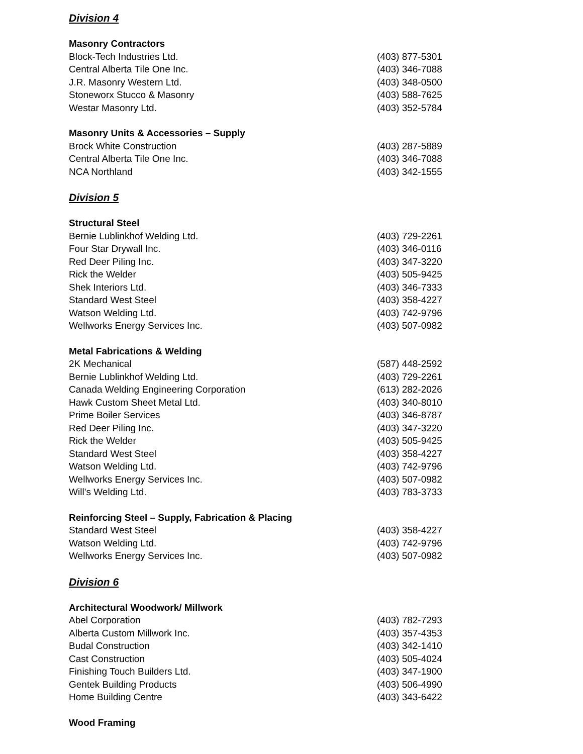Division 4
| Masonry Contractors | |
| --- | --- |
| Block-Tech Industries Ltd. | (403) 877-5301 |
| Central Alberta Tile One Inc. | (403) 346-7088 |
| J.R. Masonry Western Ltd. | (403) 348-0500 |
| Stoneworx Stucco & Masonry | (403) 588-7625 |
| Westar Masonry Ltd. | (403) 352-5784 |
| Masonry Units & Accessories – Supply | |
| --- | --- |
| Brock White Construction | (403) 287-5889 |
| Central Alberta Tile One Inc. | (403) 346-7088 |
| NCA Northland | (403) 342-1555 |
Division 5
| Structural Steel | |
| --- | --- |
| Bernie Lublinkhof Welding Ltd. | (403) 729-2261 |
| Four Star Drywall Inc. | (403) 346-0116 |
| Red Deer Piling Inc. | (403) 347-3220 |
| Rick the Welder | (403) 505-9425 |
| Shek Interiors Ltd. | (403) 346-7333 |
| Standard West Steel | (403) 358-4227 |
| Watson Welding Ltd. | (403) 742-9796 |
| Wellworks Energy Services Inc. | (403) 507-0982 |
| Metal Fabrications & Welding | |
| --- | --- |
| 2K Mechanical | (587) 448-2592 |
| Bernie Lublinkhof Welding Ltd. | (403) 729-2261 |
| Canada Welding Engineering Corporation | (613) 282-2026 |
| Hawk Custom Sheet Metal Ltd. | (403) 340-8010 |
| Prime Boiler Services | (403) 346-8787 |
| Red Deer Piling Inc. | (403) 347-3220 |
| Rick the Welder | (403) 505-9425 |
| Standard West Steel | (403) 358-4227 |
| Watson Welding Ltd. | (403) 742-9796 |
| Wellworks Energy Services Inc. | (403) 507-0982 |
| Will’s Welding Ltd. | (403) 783-3733 |
| Reinforcing Steel – Supply, Fabrication & Placing | |
| --- | --- |
| Standard West Steel | (403) 358-4227 |
| Watson Welding Ltd. | (403) 742-9796 |
| Wellworks Energy Services Inc. | (403) 507-0982 |
Division 6
| Architectural Woodwork/ Millwork | |
| --- | --- |
| Abel Corporation | (403) 782-7293 |
| Alberta Custom Millwork Inc. | (403) 357-4353 |
| Budal Construction | (403) 342-1410 |
| Cast Construction | (403) 505-4024 |
| Finishing Touch Builders Ltd. | (403) 347-1900 |
| Gentek Building Products | (403) 506-4990 |
| Home Building Centre | (403) 343-6422 |
| Wood Framing |
| --- |